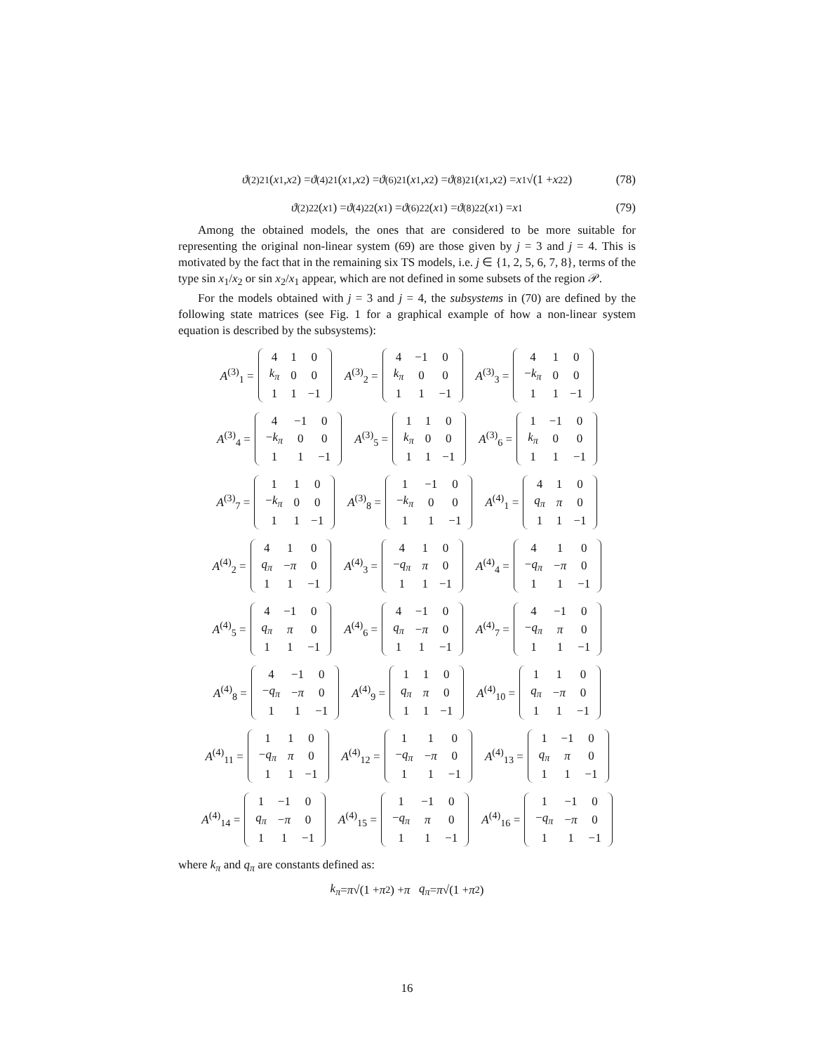ϑ<sup>(2)</sup><sub>21</sub>(x<sub>1</sub>, x<sub>2</sub>) = ϑ<sup>(4)</sup><sub>21</sub>(x<sub>1</sub>, x<sub>2</sub>) = ϑ<sup>(6)</sup><sub>21</sub>(x<sub>1</sub>, x<sub>2</sub>) = ϑ<sup>(8)</sup><sub>21</sub>(x<sub>1</sub>, x<sub>2</sub>) = x<sub>1</sub> √(1 + x<sub>2</sub><sup>2</sup>) (78)
ϑ<sup>(2)</sup><sub>22</sub>(x<sub>1</sub>) = ϑ<sup>(4)</sup><sub>22</sub>(x<sub>1</sub>) = ϑ<sup>(6)</sup><sub>22</sub>(x<sub>1</sub>) = ϑ<sup>(8)</sup><sub>22</sub>(x<sub>1</sub>) = x<sub>1</sub> (79)
Among the obtained models, the ones that are considered to be more suitable for representing the original non-linear system (69) are those given by j = 3 and j = 4. This is motivated by the fact that in the remaining six TS models, i.e. j ∈ {1, 2, 5, 6, 7, 8}, terms of the type sin x<sub>1</sub>/x<sub>2</sub> or sin x<sub>2</sub>/x<sub>1</sub> appear, which are not defined in some subsets of the region 𝒫.
For the models obtained with j = 3 and j = 4, the subsystems in (70) are defined by the following state matrices (see Fig. 1 for a graphical example of how a non-linear system equation is described by the subsystems):
A<sup>(3)</sup><sub>1</sub> =
| 4 | 1 | 0 |
| k<sub>π</sub> | 0 | 0 |
| 1 | 1 | −1 |
A<sup>(3)</sup><sub>2</sub> =
| 4 | −1 | 0 |
| k<sub>π</sub> | 0 | 0 |
| 1 | 1 | −1 |
A<sup>(3)</sup><sub>3</sub> =
| 4 | 1 | 0 |
| − k<sub>π</sub> | 0 | 0 |
| 1 | 1 | −1 |
A<sup>(3)</sup><sub>4</sub> =
| 4 | −1 | 0 |
| − k<sub>π</sub> | 0 | 0 |
| 1 | 1 | −1 |
A<sup>(3)</sup><sub>5</sub> =
| 1 | 1 | 0 |
| k<sub>π</sub> | 0 | 0 |
| 1 | 1 | −1 |
A<sup>(3)</sup><sub>6</sub> =
| 1 | −1 | 0 |
| k<sub>π</sub> | 0 | 0 |
| 1 | 1 | −1 |
A<sup>(3)</sup><sub>7</sub> =
| 1 | 1 | 0 |
| − k<sub>π</sub> | 0 | 0 |
| 1 | 1 | −1 |
A<sup>(3)</sup><sub>8</sub> =
| 1 | −1 | 0 |
| − k<sub>π</sub> | 0 | 0 |
| 1 | 1 | −1 |
A<sup>(4)</sup><sub>1</sub> =
| 4 | 1 | 0 |
| q<sub>π</sub> | π | 0 |
| 1 | 1 | −1 |
A<sup>(4)</sup><sub>2</sub> =
| 4 | 1 | 0 |
| q<sub>π</sub> | − π | 0 |
| 1 | 1 | −1 |
A<sup>(4)</sup><sub>3</sub> =
| 4 | 1 | 0 |
| − q<sub>π</sub> | π | 0 |
| 1 | 1 | −1 |
A<sup>(4)</sup><sub>4</sub> =
| 4 | 1 | 0 |
| − q<sub>π</sub> | − π | 0 |
| 1 | 1 | −1 |
A<sup>(4)</sup><sub>5</sub> =
| 4 | −1 | 0 |
| q<sub>π</sub> | π | 0 |
| 1 | 1 | −1 |
A<sup>(4)</sup><sub>6</sub> =
| 4 | −1 | 0 |
| q<sub>π</sub> | − π | 0 |
| 1 | 1 | −1 |
A<sup>(4)</sup><sub>7</sub> =
| 4 | −1 | 0 |
| − q<sub>π</sub> | π | 0 |
| 1 | 1 | −1 |
A<sup>(4)</sup><sub>8</sub> =
| 4 | −1 | 0 |
| − q<sub>π</sub> | − π | 0 |
| 1 | 1 | −1 |
A<sup>(4)</sup><sub>9</sub> =
| 1 | 1 | 0 |
| q<sub>π</sub> | π | 0 |
| 1 | 1 | −1 |
A<sup>(4)</sup><sub>10</sub> =
| 1 | 1 | 0 |
| q<sub>π</sub> | − π | 0 |
| 1 | 1 | −1 |
A<sup>(4)</sup><sub>11</sub> =
| 1 | 1 | 0 |
| − q<sub>π</sub> | π | 0 |
| 1 | 1 | −1 |
A<sup>(4)</sup><sub>12</sub> =
| 1 | 1 | 0 |
| − q<sub>π</sub> | − π | 0 |
| 1 | 1 | −1 |
A<sup>(4)</sup><sub>13</sub> =
| 1 | −1 | 0 |
| q<sub>π</sub> | π | 0 |
| 1 | 1 | −1 |
A<sup>(4)</sup><sub>14</sub> =
| 1 | −1 | 0 |
| q<sub>π</sub> | − π | 0 |
| 1 | 1 | −1 |
A<sup>(4)</sup><sub>15</sub> =
| 1 | −1 | 0 |
| − q<sub>π</sub> | π | 0 |
| 1 | 1 | −1 |
A<sup>(4)</sup><sub>16</sub> =
| 1 | −1 | 0 |
| − q<sub>π</sub> | − π | 0 |
| 1 | 1 | −1 |
where k<sub>π</sub> and q<sub>π</sub> are constants defined as:
k<sub>π</sub> = π √(1 + π<sup>2</sup>) + π q<sub>π</sub> = π √(1 + π<sup>2</sup>)
16